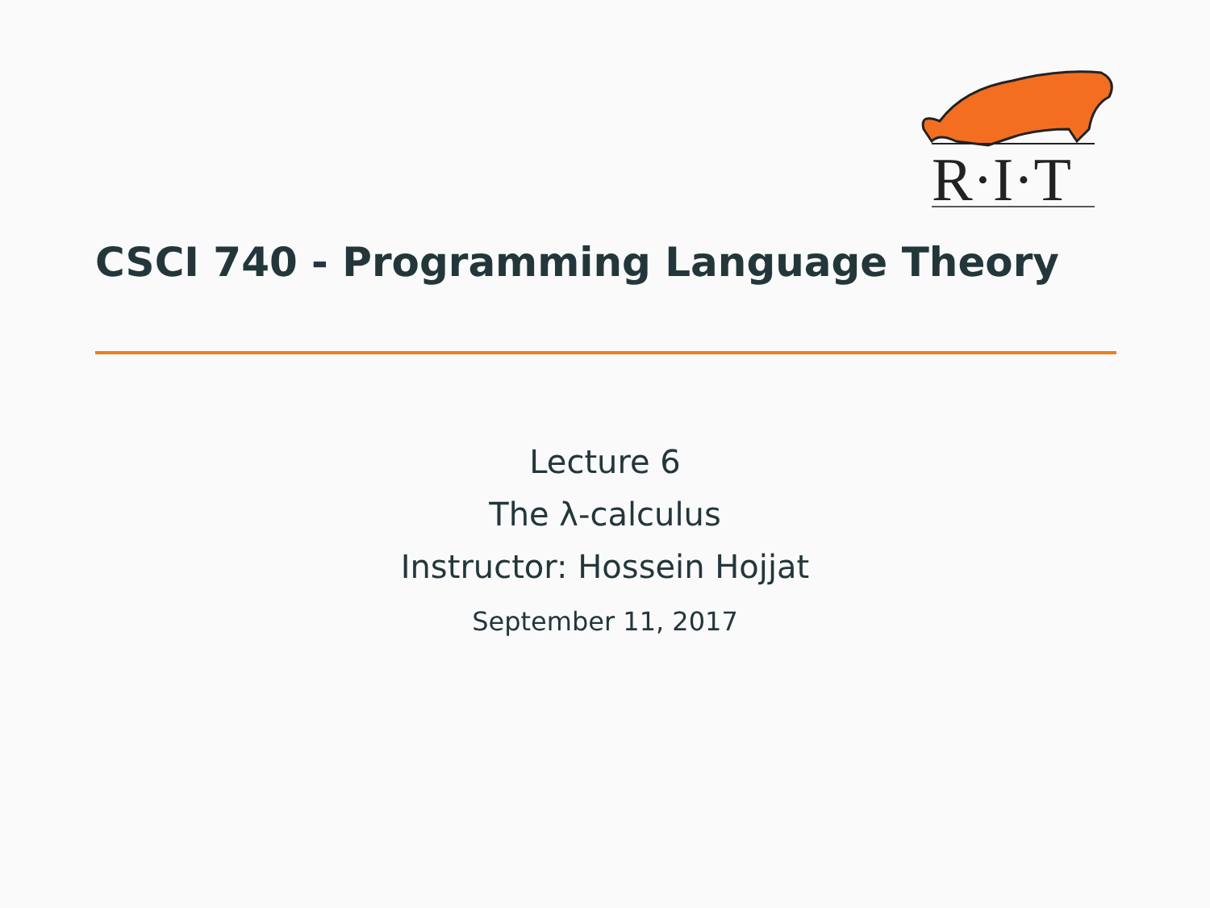R·I·T
CSCI 740 - Programming Language Theory
Lecture 6
The λ-calculus
Instructor: Hossein Hojjat
September 11, 2017